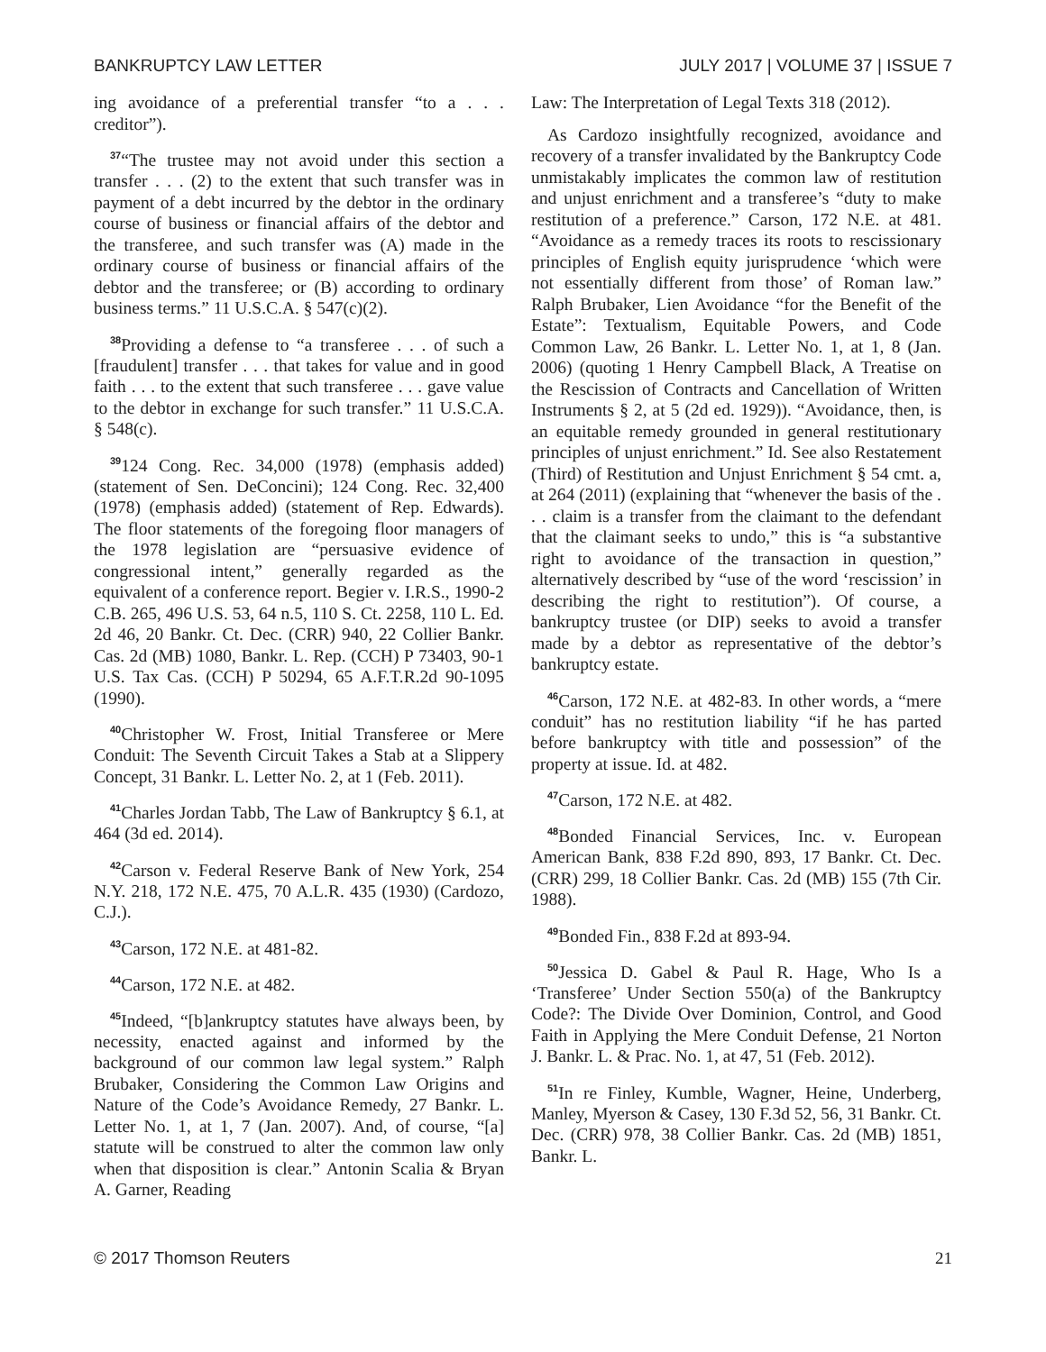BANKRUPTCY LAW LETTER JULY 2017 | VOLUME 37 | ISSUE 7
ing avoidance of a preferential transfer “to a . . . creditor”).
<sup>37</sup> “The trustee may not avoid under this section a transfer . . . (2) to the extent that such transfer was in payment of a debt incurred by the debtor in the ordinary course of business or financial affairs of the debtor and the transferee, and such transfer was (A) made in the ordinary course of business or financial affairs of the debtor and the transferee; or (B) according to ordinary business terms.” 11 U.S.C.A. § 547(c)(2).
<sup>38</sup> Providing a defense to “a transferee . . . of such a [fraudulent] transfer . . . that takes for value and in good faith . . . to the extent that such transferee . . . gave value to the debtor in exchange for such transfer.” 11 U.S.C.A. § 548(c).
<sup>39</sup> 124 Cong. Rec. 34,000 (1978) (emphasis added) (statement of Sen. DeConcini); 124 Cong. Rec. 32,400 (1978) (emphasis added) (statement of Rep. Edwards). The floor statements of the foregoing floor managers of the 1978 legislation are “persuasive evidence of congressional intent,” generally regarded as the equivalent of a conference report. Begier v. I.R.S., 1990-2 C.B. 265, 496 U.S. 53, 64 n.5, 110 S. Ct. 2258, 110 L. Ed. 2d 46, 20 Bankr. Ct. Dec. (CRR) 940, 22 Collier Bankr. Cas. 2d (MB) 1080, Bankr. L. Rep. (CCH) P 73403, 90-1 U.S. Tax Cas. (CCH) P 50294, 65 A.F.T.R.2d 90-1095 (1990).
<sup>40</sup> Christopher W. Frost, Initial Transferee or Mere Conduit: The Seventh Circuit Takes a Stab at a Slippery Concept, 31 Bankr. L. Letter No. 2, at 1 (Feb. 2011).
<sup>41</sup> Charles Jordan Tabb, The Law of Bankruptcy § 6.1, at 464 (3d ed. 2014).
<sup>42</sup> Carson v. Federal Reserve Bank of New York, 254 N.Y. 218, 172 N.E. 475, 70 A.L.R. 435 (1930) (Cardozo, C.J.).
<sup>43</sup> Carson, 172 N.E. at 481-82.
<sup>44</sup> Carson, 172 N.E. at 482.
<sup>45</sup> Indeed, “[b]ankruptcy statutes have always been, by necessity, enacted against and informed by the background of our common law legal system.” Ralph Brubaker, Considering the Common Law Origins and Nature of the Code’s Avoidance Remedy, 27 Bankr. L. Letter No. 1, at 1, 7 (Jan. 2007). And, of course, “[a] statute will be construed to alter the common law only when that disposition is clear.” Antonin Scalia & Bryan A. Garner, Reading
Law: The Interpretation of Legal Texts 318 (2012).
As Cardozo insightfully recognized, avoidance and recovery of a transfer invalidated by the Bankruptcy Code unmistakably implicates the common law of restitution and unjust enrichment and a transferee’s “duty to make restitution of a preference.” Carson, 172 N.E. at 481. “Avoidance as a remedy traces its roots to rescissionary principles of English equity jurisprudence ‘which were not essentially different from those’ of Roman law.” Ralph Brubaker, Lien Avoidance “for the Benefit of the Estate”: Textualism, Equitable Powers, and Code Common Law, 26 Bankr. L. Letter No. 1, at 1, 8 (Jan. 2006) (quoting 1 Henry Campbell Black, A Treatise on the Rescission of Contracts and Cancellation of Written Instruments § 2, at 5 (2d ed. 1929)). “Avoidance, then, is an equitable remedy grounded in general restitutionary principles of unjust enrichment.” Id. See also Restatement (Third) of Restitution and Unjust Enrichment § 54 cmt. a, at 264 (2011) (explaining that “whenever the basis of the . . . claim is a transfer from the claimant to the defendant that the claimant seeks to undo,” this is “a substantive right to avoidance of the transaction in question,” alternatively described by “use of the word ‘rescission’ in describing the right to restitution”). Of course, a bankruptcy trustee (or DIP) seeks to avoid a transfer made by a debtor as representative of the debtor’s bankruptcy estate.
<sup>46</sup> Carson, 172 N.E. at 482-83. In other words, a “mere conduit” has no restitution liability “if he has parted before bankruptcy with title and possession” of the property at issue. Id. at 482.
<sup>47</sup> Carson, 172 N.E. at 482.
<sup>48</sup> Bonded Financial Services, Inc. v. European American Bank, 838 F.2d 890, 893, 17 Bankr. Ct. Dec. (CRR) 299, 18 Collier Bankr. Cas. 2d (MB) 155 (7th Cir. 1988).
<sup>49</sup> Bonded Fin., 838 F.2d at 893-94.
<sup>50</sup> Jessica D. Gabel & Paul R. Hage, Who Is a ‘Transferee’ Under Section 550(a) of the Bankruptcy Code?: The Divide Over Dominion, Control, and Good Faith in Applying the Mere Conduit Defense, 21 Norton J. Bankr. L. & Prac. No. 1, at 47, 51 (Feb. 2012).
<sup>51</sup>In re Finley, Kumble, Wagner, Heine, Underberg, Manley, Myerson & Casey, 130 F.3d 52, 56, 31 Bankr. Ct. Dec. (CRR) 978, 38 Collier Bankr. Cas. 2d (MB) 1851, Bankr. L.
© 2017 Thomson Reuters 21